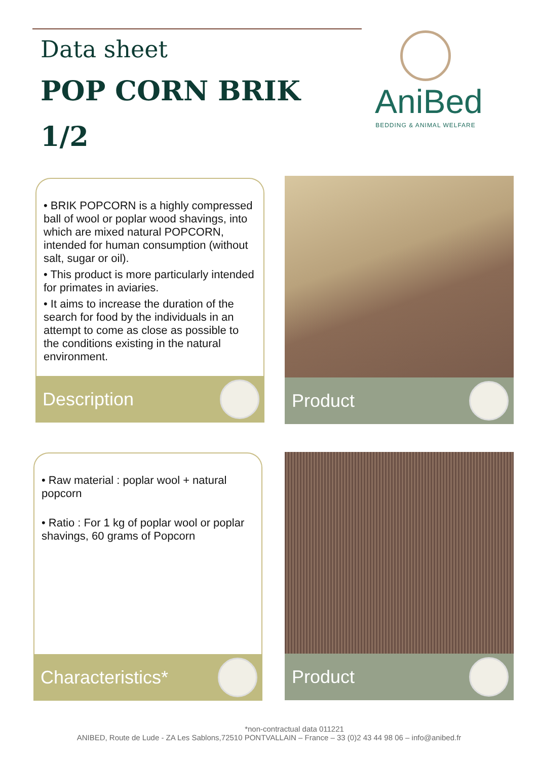Data sheet
POP CORN BRIK
1/2
AniBed
BEDDING & ANIMAL WELFARE
• BRIK POPCORN is a highly compressed ball of wool or poplar wood shavings, into which are mixed natural POPCORN, intended for human consumption (without salt, sugar or oil).
• This product is more particularly intended for primates in aviaries.
• It aims to increase the duration of the search for food by the individuals in an attempt to come as close as possible to the conditions existing in the natural environment.
Description
Product
• Raw material : poplar wool + natural popcorn
• Ratio : For 1 kg of poplar wool or poplar shavings, 60 grams of Popcorn
Characteristics*
Product
*non-contractual data 011221
ANIBED, Route de Lude - ZA Les Sablons,72510 PONTVALLAIN – France – 33 (0)2 43 44 98 06 – info@anibed.fr